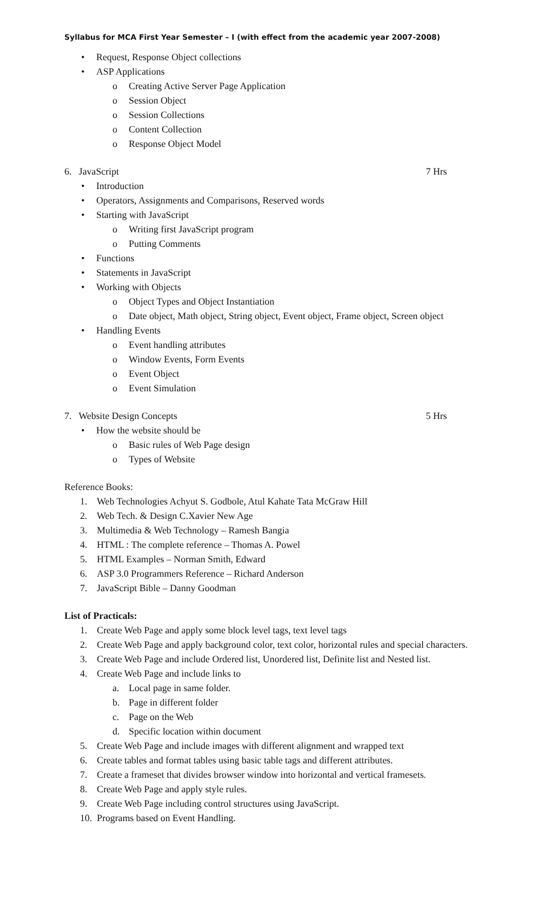Syllabus for MCA First Year Semester – I (with effect from the academic year 2007-2008)
• Request, Response Object collections
• ASP Applications
o Creating Active Server Page Application
o Session Object
o Session Collections
o Content Collection
o Response Object Model
6. JavaScript 7 Hrs
• Introduction
• Operators, Assignments and Comparisons, Reserved words
• Starting with JavaScript
o Writing first JavaScript program
o Putting Comments
• Functions
• Statements in JavaScript
• Working with Objects
o Object Types and Object Instantiation
o Date object, Math object, String object, Event object, Frame object, Screen object
• Handling Events
o Event handling attributes
o Window Events, Form Events
o Event Object
o Event Simulation
7. Website Design Concepts 5 Hrs
• How the website should be
o Basic rules of Web Page design
o Types of Website
Reference Books:
1. Web Technologies Achyut S. Godbole, Atul Kahate Tata McGraw Hill
2. Web Tech. & Design C.Xavier New Age
3. Multimedia & Web Technology – Ramesh Bangia
4. HTML : The complete reference – Thomas A. Powel
5. HTML Examples – Norman Smith, Edward
6. ASP 3.0 Programmers Reference – Richard Anderson
7. JavaScript Bible – Danny Goodman
List of Practicals:
1. Create Web Page and apply some block level tags, text level tags
2. Create Web Page and apply background color, text color, horizontal rules and special characters.
3. Create Web Page and include Ordered list, Unordered list, Definite list and Nested list.
4. Create Web Page and include links to
a. Local page in same folder.
b. Page in different folder
c. Page on the Web
d. Specific location within document
5. Create Web Page and include images with different alignment and wrapped text
6. Create tables and format tables using basic table tags and different attributes.
7. Create a frameset that divides browser window into horizontal and vertical framesets.
8. Create Web Page and apply style rules.
9. Create Web Page including control structures using JavaScript.
10. Programs based on Event Handling.